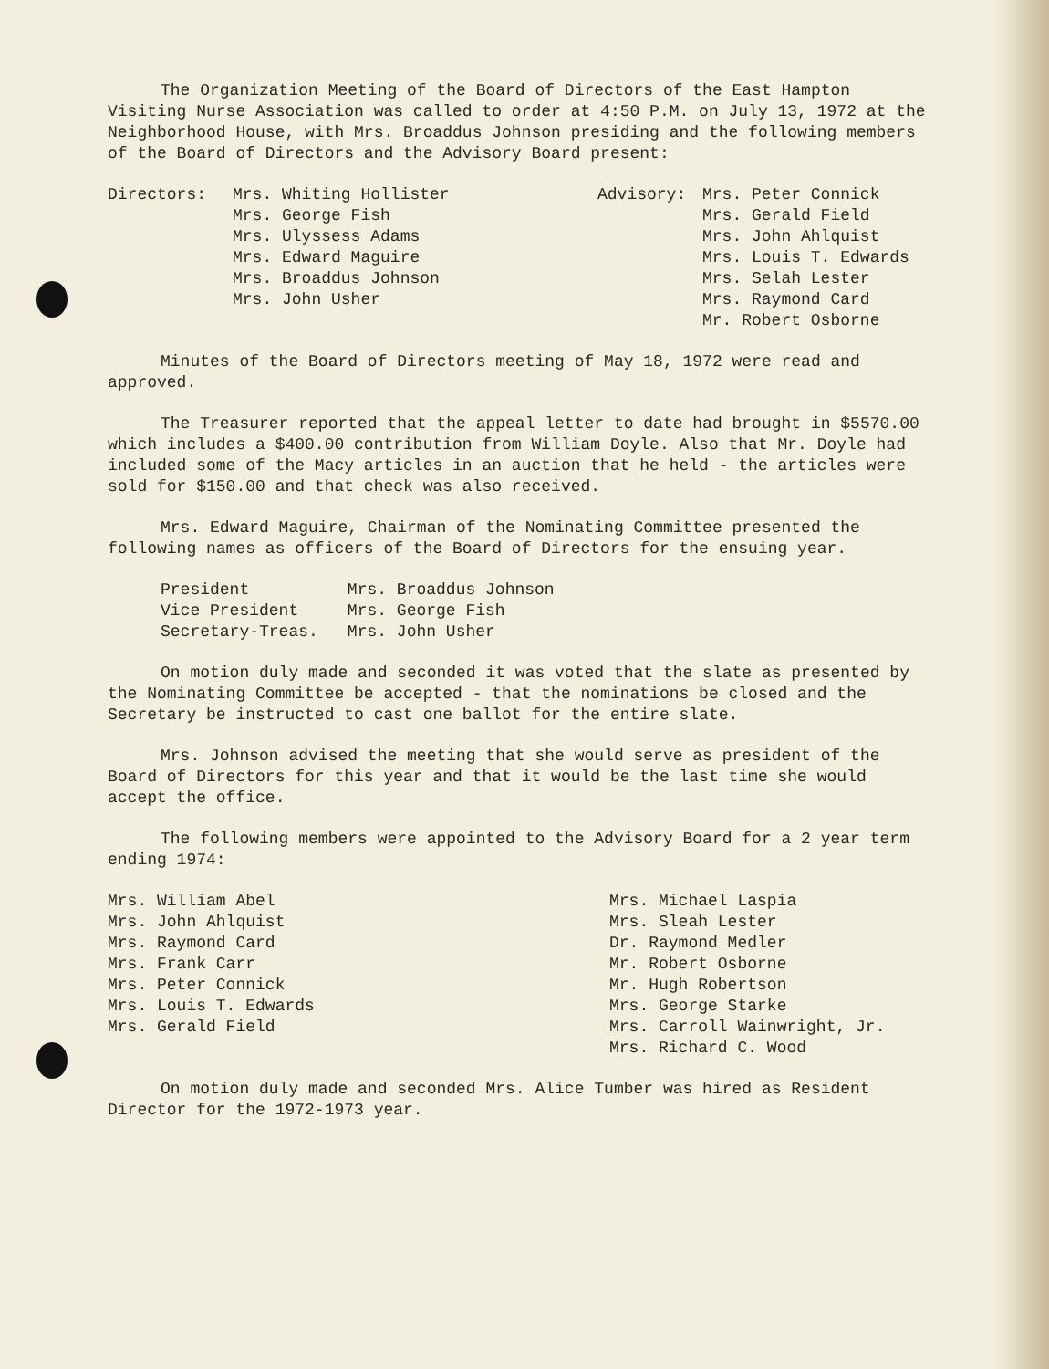The Organization Meeting of the Board of Directors of the East Hampton Visiting Nurse Association was called to order at 4:50 P.M. on July 13, 1972 at the Neighborhood House, with Mrs. Broaddus Johnson presiding and the following members of the Board of Directors and the Advisory Board present:
Directors: Mrs. Whiting Hollister
Mrs. George Fish
Mrs. Ulyssess Adams
Mrs. Edward Maguire
Mrs. Broaddus Johnson
Mrs. John Usher
Advisory: Mrs. Peter Connick
Mrs. Gerald Field
Mrs. John Ahlquist
Mrs. Louis T. Edwards
Mrs. Selah Lester
Mrs. Raymond Card
Mr. Robert Osborne
Minutes of the Board of Directors meeting of May 18, 1972 were read and approved.
The Treasurer reported that the appeal letter to date had brought in $5570.00 which includes a $400.00 contribution from William Doyle. Also that Mr. Doyle had included some of the Macy articles in an auction that he held - the articles were sold for $150.00 and that check was also received.
Mrs. Edward Maguire, Chairman of the Nominating Committee presented the following names as officers of the Board of Directors for the ensuing year.
| President | Mrs. Broaddus Johnson |
| Vice President | Mrs. George Fish |
| Secretary-Treas. | Mrs. John Usher |
On motion duly made and seconded it was voted that the slate as presented by the Nominating Committee be accepted - that the nominations be closed and the Secretary be instructed to cast one ballot for the entire slate.
Mrs. Johnson advised the meeting that she would serve as president of the Board of Directors for this year and that it would be the last time she would accept the office.
The following members were appointed to the Advisory Board for a 2 year term ending 1974:
Mrs. William Abel
Mrs. John Ahlquist
Mrs. Raymond Card
Mrs. Frank Carr
Mrs. Peter Connick
Mrs. Louis T. Edwards
Mrs. Gerald Field
Mrs. Michael Laspia
Mrs. Sleah Lester
Dr. Raymond Medler
Mr. Robert Osborne
Mr. Hugh Robertson
Mrs. George Starke
Mrs. Carroll Wainwright, Jr.
Mrs. Richard C. Wood
On motion duly made and seconded Mrs. Alice Tumber was hired as Resident Director for the 1972-1973 year.